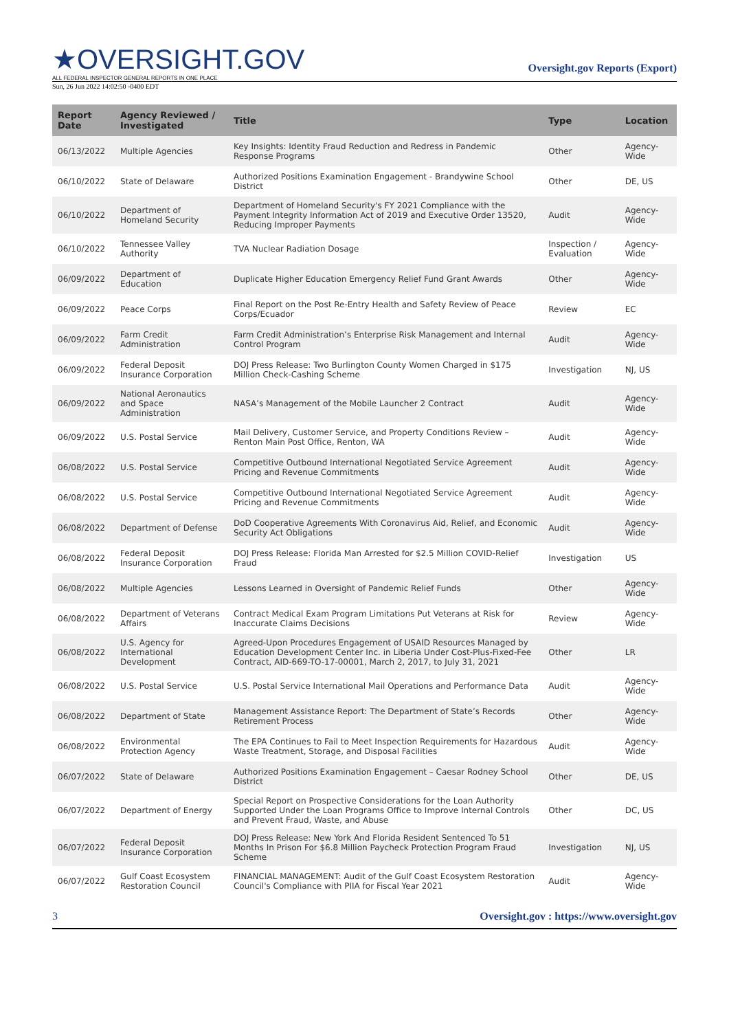★OVERSIGHT.GOV
ALL FEDERAL INSPECTOR GENERAL REPORTS IN ONE PLACE
Oversight.gov Reports (Export)
Sun, 26 Jun 2022 14:02:50 -0400 EDT
| Report Date | Agency Reviewed / Investigated | Title | Type | Location |
| --- | --- | --- | --- | --- |
| 06/13/2022 | Multiple Agencies | Key Insights: Identity Fraud Reduction and Redress in Pandemic Response Programs | Other | Agency-Wide |
| 06/10/2022 | State of Delaware | Authorized Positions Examination Engagement - Brandywine School District | Other | DE, US |
| 06/10/2022 | Department of Homeland Security | Department of Homeland Security's FY 2021 Compliance with the Payment Integrity Information Act of 2019 and Executive Order 13520, Reducing Improper Payments | Audit | Agency-Wide |
| 06/10/2022 | Tennessee Valley Authority | TVA Nuclear Radiation Dosage | Inspection / Evaluation | Agency-Wide |
| 06/09/2022 | Department of Education | Duplicate Higher Education Emergency Relief Fund Grant Awards | Other | Agency-Wide |
| 06/09/2022 | Peace Corps | Final Report on the Post Re-Entry Health and Safety Review of Peace Corps/Ecuador | Review | EC |
| 06/09/2022 | Farm Credit Administration | Farm Credit Administration’s Enterprise Risk Management and Internal Control Program | Audit | Agency-Wide |
| 06/09/2022 | Federal Deposit Insurance Corporation | DOJ Press Release: Two Burlington County Women Charged in $175 Million Check-Cashing Scheme | Investigation | NJ, US |
| 06/09/2022 | National Aeronautics and Space Administration | NASA’s Management of the Mobile Launcher 2 Contract | Audit | Agency-Wide |
| 06/09/2022 | U.S. Postal Service | Mail Delivery, Customer Service, and Property Conditions Review – Renton Main Post Office, Renton, WA | Audit | Agency-Wide |
| 06/08/2022 | U.S. Postal Service | Competitive Outbound International Negotiated Service Agreement Pricing and Revenue Commitments | Audit | Agency-Wide |
| 06/08/2022 | U.S. Postal Service | Competitive Outbound International Negotiated Service Agreement Pricing and Revenue Commitments | Audit | Agency-Wide |
| 06/08/2022 | Department of Defense | DoD Cooperative Agreements With Coronavirus Aid, Relief, and Economic Security Act Obligations | Audit | Agency-Wide |
| 06/08/2022 | Federal Deposit Insurance Corporation | DOJ Press Release: Florida Man Arrested for $2.5 Million COVID-Relief Fraud | Investigation | US |
| 06/08/2022 | Multiple Agencies | Lessons Learned in Oversight of Pandemic Relief Funds | Other | Agency-Wide |
| 06/08/2022 | Department of Veterans Affairs | Contract Medical Exam Program Limitations Put Veterans at Risk for Inaccurate Claims Decisions | Review | Agency-Wide |
| 06/08/2022 | U.S. Agency for International Development | Agreed-Upon Procedures Engagement of USAID Resources Managed by Education Development Center Inc. in Liberia Under Cost-Plus-Fixed-Fee Contract, AID-669-TO-17-00001, March 2, 2017, to July 31, 2021 | Other | LR |
| 06/08/2022 | U.S. Postal Service | U.S. Postal Service International Mail Operations and Performance Data | Audit | Agency-Wide |
| 06/08/2022 | Department of State | Management Assistance Report: The Department of State’s Records Retirement Process | Other | Agency-Wide |
| 06/08/2022 | Environmental Protection Agency | The EPA Continues to Fail to Meet Inspection Requirements for Hazardous Waste Treatment, Storage, and Disposal Facilities | Audit | Agency-Wide |
| 06/07/2022 | State of Delaware | Authorized Positions Examination Engagement – Caesar Rodney School District | Other | DE, US |
| 06/07/2022 | Department of Energy | Special Report on Prospective Considerations for the Loan Authority Supported Under the Loan Programs Office to Improve Internal Controls and Prevent Fraud, Waste, and Abuse | Other | DC, US |
| 06/07/2022 | Federal Deposit Insurance Corporation | DOJ Press Release: New York And Florida Resident Sentenced To 51 Months In Prison For $6.8 Million Paycheck Protection Program Fraud Scheme | Investigation | NJ, US |
| 06/07/2022 | Gulf Coast Ecosystem Restoration Council | FINANCIAL MANAGEMENT: Audit of the Gulf Coast Ecosystem Restoration Council's Compliance with PIIA for Fiscal Year 2021 | Audit | Agency-Wide |
3 Oversight.gov : https://www.oversight.gov